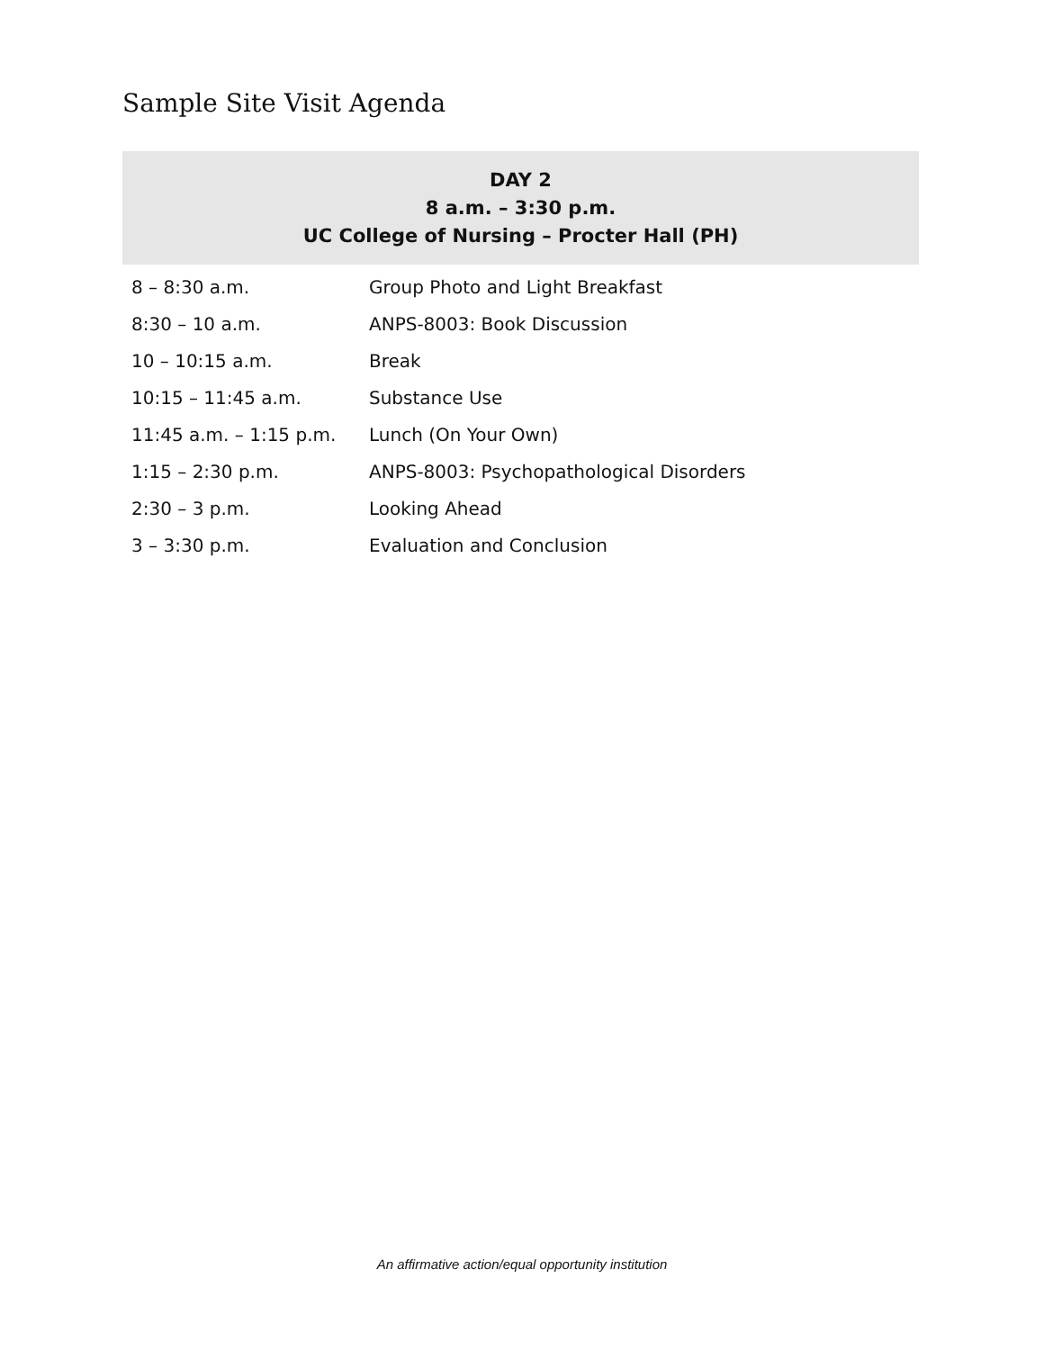Sample Site Visit Agenda
DAY 2
8 a.m. – 3:30 p.m.
UC College of Nursing – Procter Hall (PH)
| 8 – 8:30 a.m. | Group Photo and Light Breakfast |
| 8:30 – 10 a.m. | ANPS-8003: Book Discussion |
| 10 – 10:15 a.m. | Break |
| 10:15 – 11:45 a.m. | Substance Use |
| 11:45 a.m. – 1:15 p.m. | Lunch (On Your Own) |
| 1:15 – 2:30 p.m. | ANPS-8003: Psychopathological Disorders |
| 2:30 – 3 p.m. | Looking Ahead |
| 3 – 3:30 p.m. | Evaluation and Conclusion |
An affirmative action/equal opportunity institution